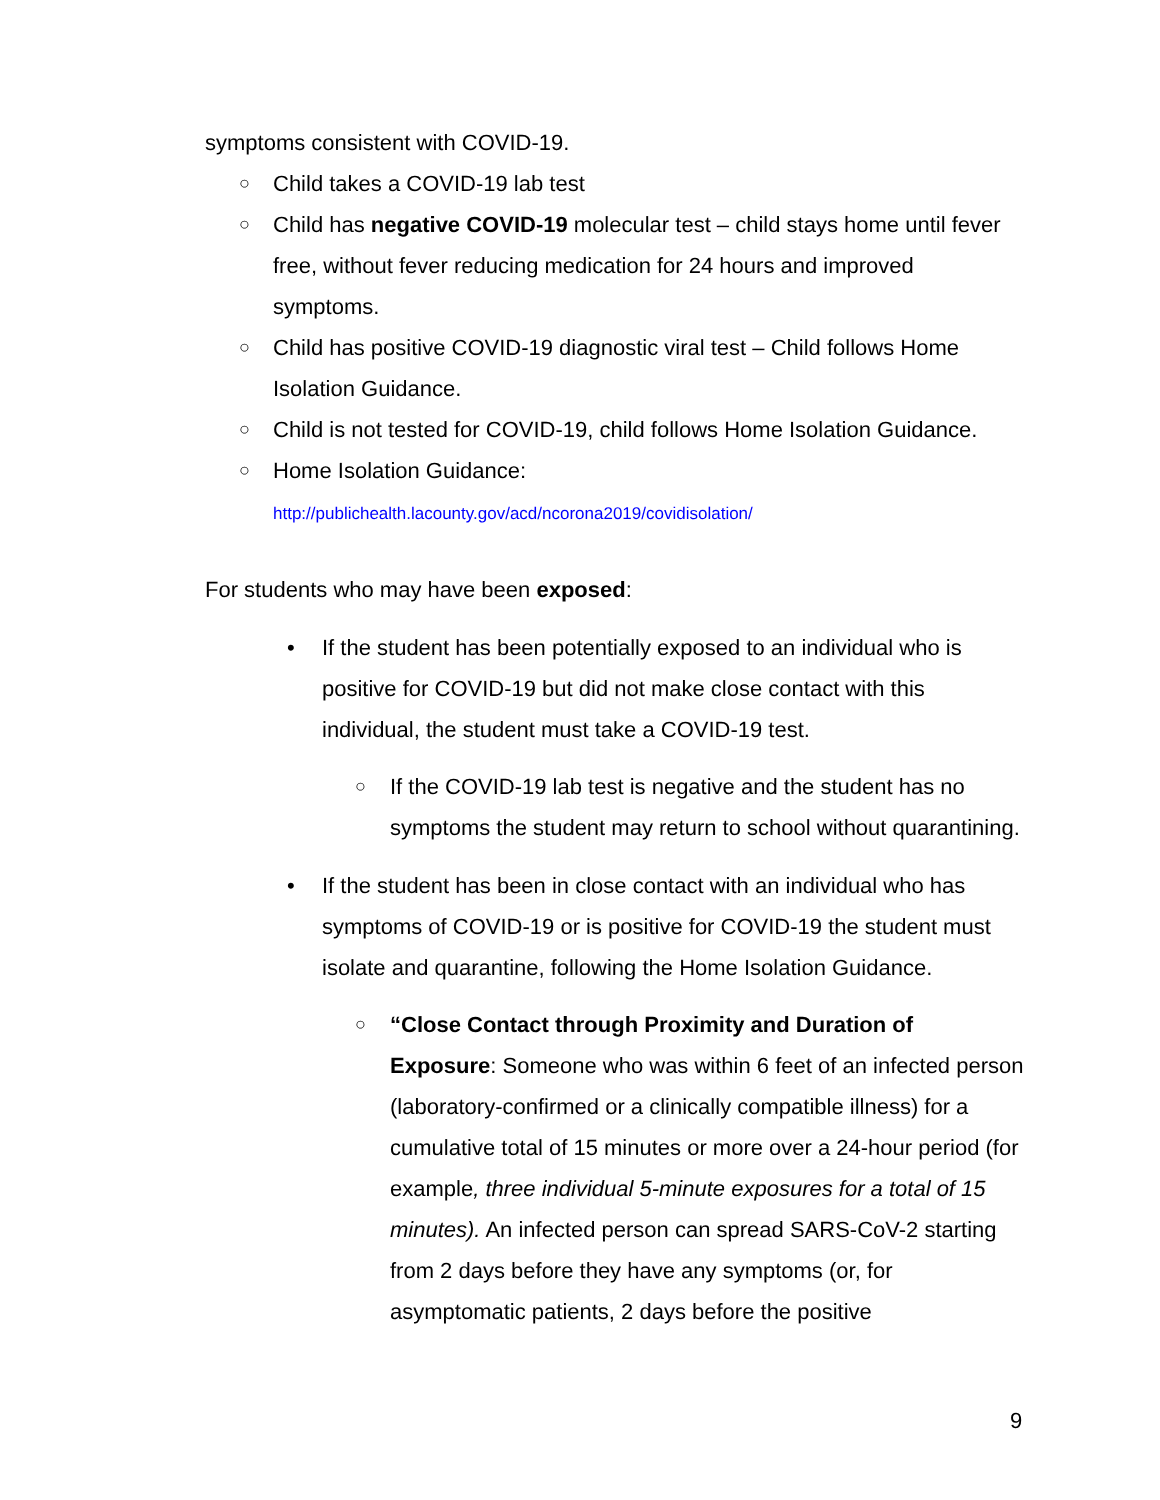symptoms consistent with COVID-19.
○ Child takes a COVID-19 lab test
○ Child has negative COVID-19 molecular test – child stays home until fever free, without fever reducing medication for 24 hours and improved symptoms.
○ Child has positive COVID-19 diagnostic viral test – Child follows Home Isolation Guidance.
○ Child is not tested for COVID-19, child follows Home Isolation Guidance.
○ Home Isolation Guidance:
http://publichealth.lacounty.gov/acd/ncorona2019/covidisolation/
For students who may have been exposed:
• If the student has been potentially exposed to an individual who is positive for COVID-19 but did not make close contact with this individual, the student must take a COVID-19 test.
○ If the COVID-19 lab test is negative and the student has no symptoms the student may return to school without quarantining.
• If the student has been in close contact with an individual who has symptoms of COVID-19 or is positive for COVID-19 the student must isolate and quarantine, following the Home Isolation Guidance.
○ “Close Contact through Proximity and Duration of Exposure: Someone who was within 6 feet of an infected person (laboratory-confirmed or a clinically compatible illness) for a cumulative total of 15 minutes or more over a 24-hour period (for example, three individual 5-minute exposures for a total of 15 minutes). An infected person can spread SARS-CoV-2 starting from 2 days before they have any symptoms (or, for asymptomatic patients, 2 days before the positive
9